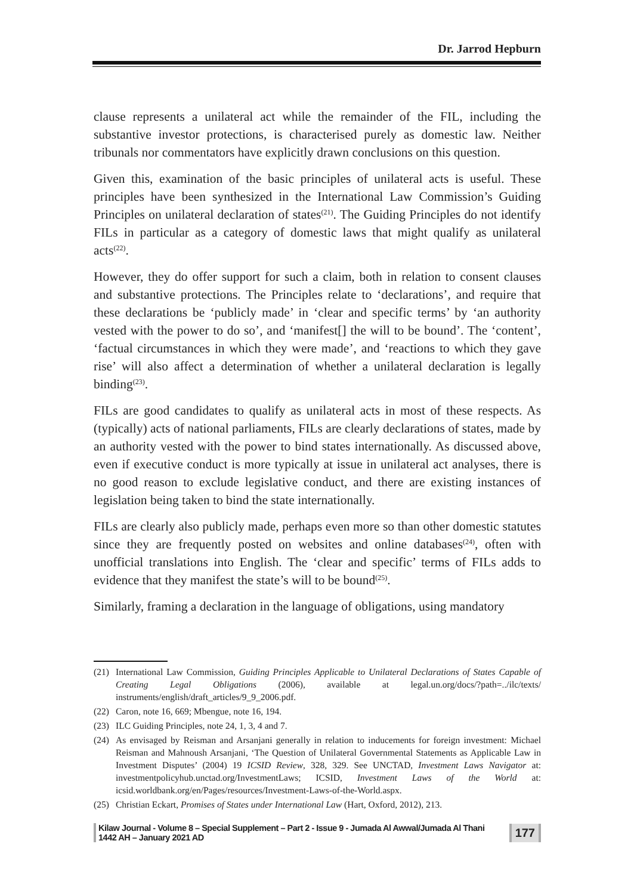Dr. Jarrod Hepburn
clause represents a unilateral act while the remainder of the FIL, including the substantive investor protections, is characterised purely as domestic law. Neither tribunals nor commentators have explicitly drawn conclusions on this question.
Given this, examination of the basic principles of unilateral acts is useful. These principles have been synthesized in the International Law Commission’s Guiding Principles on unilateral declaration of states<sup>(21)</sup>. The Guiding Principles do not identify FILs in particular as a category of domestic laws that might qualify as unilateral acts<sup>(22)</sup>.
However, they do offer support for such a claim, both in relation to consent clauses and substantive protections. The Principles relate to ‘declarations’, and require that these declarations be ‘publicly made’ in ‘clear and specific terms’ by ‘an authority vested with the power to do so’, and ‘manifest[] the will to be bound’. The ‘content’, ‘factual circumstances in which they were made’, and ‘reactions to which they gave rise’ will also affect a determination of whether a unilateral declaration is legally binding<sup>(23)</sup>.
FILs are good candidates to qualify as unilateral acts in most of these respects. As (typically) acts of national parliaments, FILs are clearly declarations of states, made by an authority vested with the power to bind states internationally. As discussed above, even if executive conduct is more typically at issue in unilateral act analyses, there is no good reason to exclude legislative conduct, and there are existing instances of legislation being taken to bind the state internationally.
FILs are clearly also publicly made, perhaps even more so than other domestic statutes since they are frequently posted on websites and online databases<sup>(24)</sup>, often with unofficial translations into English. The ‘clear and specific’ terms of FILs adds to evidence that they manifest the state’s will to be bound<sup>(25)</sup>.
Similarly, framing a declaration in the language of obligations, using mandatory
(21) International Law Commission, Guiding Principles Applicable to Unilateral Declarations of States Capable of Creating Legal Obligations (2006), available at legal.un.org/docs/?path=../ilc/texts/ instruments/english/draft_articles/9_9_2006.pdf.
(22) Caron, note 16, 669; Mbengue, note 16, 194.
(23) ILC Guiding Principles, note 24, 1, 3, 4 and 7.
(24) As envisaged by Reisman and Arsanjani generally in relation to inducements for foreign investment: Michael Reisman and Mahnoush Arsanjani, ‘The Question of Unilateral Governmental Statements as Applicable Law in Investment Disputes’ (2004) 19 ICSID Review, 328, 329. See UNCTAD, Investment Laws Navigator at: investmentpolicyhub.unctad.org/InvestmentLaws; ICSID, Investment Laws of the World at: icsid.worldbank.org/en/Pages/resources/Investment-Laws-of-the-World.aspx.
(25) Christian Eckart, Promises of States under International Law (Hart, Oxford, 2012), 213.
Kilaw Journal - Volume 8 – Special Supplement – Part 2 - Issue 9 - Jumada Al Awwal/Jumada Al Thani 1442 AH – January 2021 AD 177